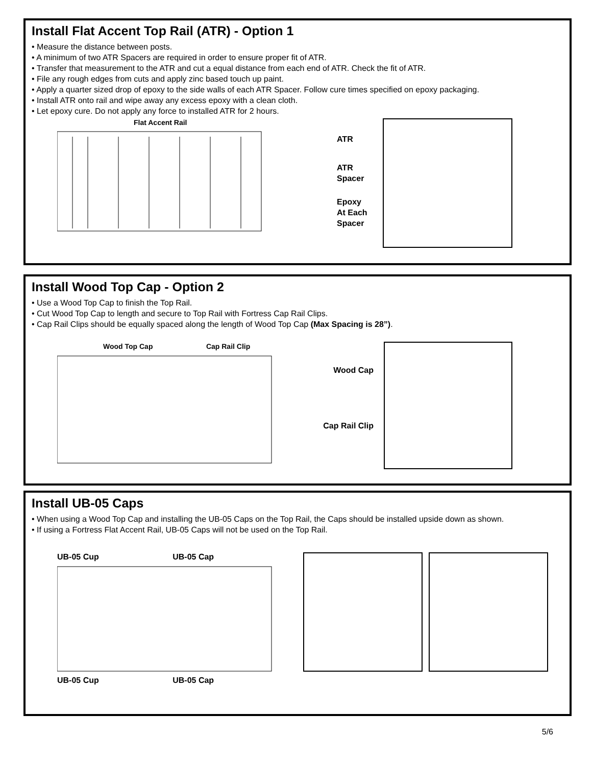Install Flat Accent Top Rail (ATR) - Option 1
• Measure the distance between posts.
• A minimum of two ATR Spacers are required in order to ensure proper fit of ATR.
• Transfer that measurement to the ATR and cut a equal distance from each end of ATR. Check the fit of ATR.
• File any rough edges from cuts and apply zinc based touch up paint.
• Apply a quarter sized drop of epoxy to the side walls of each ATR Spacer. Follow cure times specified on epoxy packaging.
• Install ATR onto rail and wipe away any excess epoxy with a clean cloth.
• Let epoxy cure. Do not apply any force to installed ATR for 2 hours.
Flat Accent Rail
ATR
ATR
Spacer
Epoxy
At Each
Spacer
Install Wood Top Cap - Option 2
• Use a Wood Top Cap to finish the Top Rail.
• Cut Wood Top Cap to length and secure to Top Rail with Fortress Cap Rail Clips.
• Cap Rail Clips should be equally spaced along the length of Wood Top Cap (Max Spacing is 28”).
Wood Top Cap Cap Rail Clip
Wood Cap
Cap Rail Clip
Install UB-05 Caps
• When using a Wood Top Cap and installing the UB-05 Caps on the Top Rail, the Caps should be installed upside down as shown.
• If using a Fortress Flat Accent Rail, UB-05 Caps will not be used on the Top Rail.
UB-05 Cup UB-05 Cap UB-05 Cup UB-05 Cap
5/6